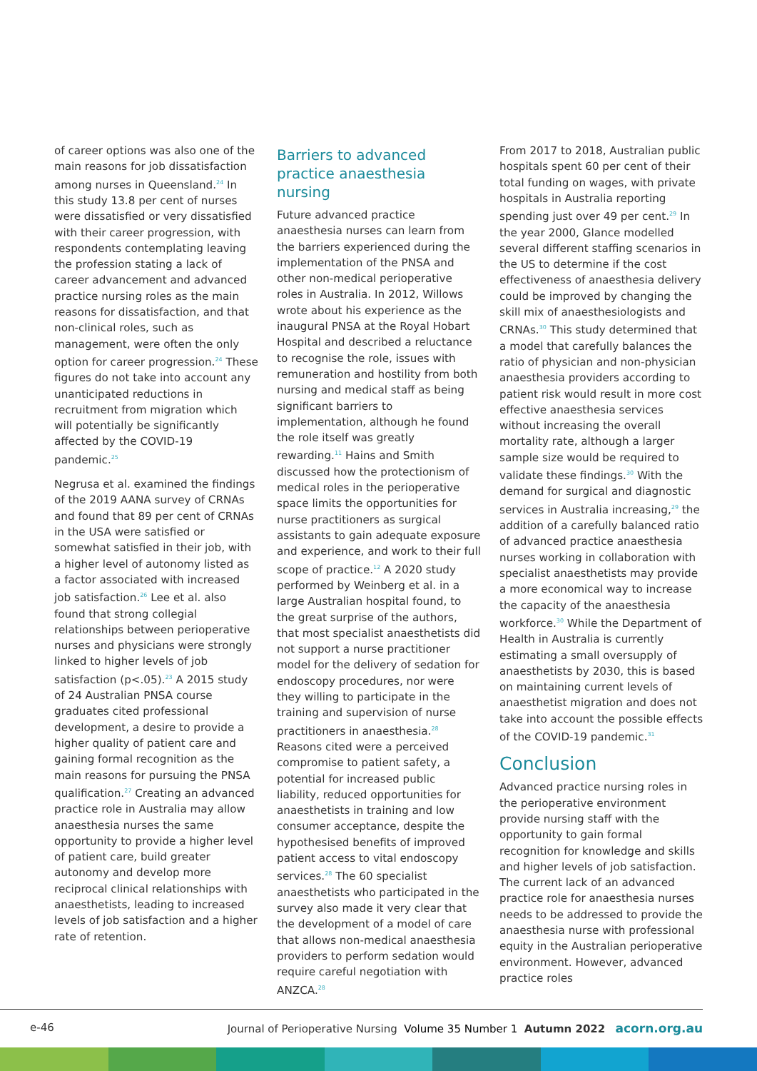of career options was also one of the main reasons for job dissatisfaction among nurses in Queensland.<sup>24</sup> In this study 13.8 per cent of nurses were dissatisfied or very dissatisfied with their career progression, with respondents contemplating leaving the profession stating a lack of career advancement and advanced practice nursing roles as the main reasons for dissatisfaction, and that non-clinical roles, such as management, were often the only option for career progression.<sup>24</sup> These figures do not take into account any unanticipated reductions in recruitment from migration which will potentially be significantly affected by the COVID-19 pandemic.<sup>25</sup>
Negrusa et al. examined the findings of the 2019 AANA survey of CRNAs and found that 89 per cent of CRNAs in the USA were satisfied or somewhat satisfied in their job, with a higher level of autonomy listed as a factor associated with increased job satisfaction.<sup>26</sup> Lee et al. also found that strong collegial relationships between perioperative nurses and physicians were strongly linked to higher levels of job satisfaction (p<.05).<sup>23</sup> A 2015 study of 24 Australian PNSA course graduates cited professional development, a desire to provide a higher quality of patient care and gaining formal recognition as the main reasons for pursuing the PNSA qualification.<sup>27</sup> Creating an advanced practice role in Australia may allow anaesthesia nurses the same opportunity to provide a higher level of patient care, build greater autonomy and develop more reciprocal clinical relationships with anaesthetists, leading to increased levels of job satisfaction and a higher rate of retention.
Barriers to advanced practice anaesthesia nursing
Future advanced practice anaesthesia nurses can learn from the barriers experienced during the implementation of the PNSA and other non-medical perioperative roles in Australia. In 2012, Willows wrote about his experience as the inaugural PNSA at the Royal Hobart Hospital and described a reluctance to recognise the role, issues with remuneration and hostility from both nursing and medical staff as being significant barriers to implementation, although he found the role itself was greatly rewarding.<sup>11</sup> Hains and Smith discussed how the protectionism of medical roles in the perioperative space limits the opportunities for nurse practitioners as surgical assistants to gain adequate exposure and experience, and work to their full scope of practice.<sup>12</sup> A 2020 study performed by Weinberg et al. in a large Australian hospital found, to the great surprise of the authors, that most specialist anaesthetists did not support a nurse practitioner model for the delivery of sedation for endoscopy procedures, nor were they willing to participate in the training and supervision of nurse practitioners in anaesthesia.<sup>28</sup> Reasons cited were a perceived compromise to patient safety, a potential for increased public liability, reduced opportunities for anaesthetists in training and low consumer acceptance, despite the hypothesised benefits of improved patient access to vital endoscopy services.<sup>28</sup> The 60 specialist anaesthetists who participated in the survey also made it very clear that the development of a model of care that allows non-medical anaesthesia providers to perform sedation would require careful negotiation with ANZCA.<sup>28</sup>
From 2017 to 2018, Australian public hospitals spent 60 per cent of their total funding on wages, with private hospitals in Australia reporting spending just over 49 per cent.<sup>29</sup> In the year 2000, Glance modelled several different staffing scenarios in the US to determine if the cost effectiveness of anaesthesia delivery could be improved by changing the skill mix of anaesthesiologists and CRNAs.<sup>30</sup> This study determined that a model that carefully balances the ratio of physician and non-physician anaesthesia providers according to patient risk would result in more cost effective anaesthesia services without increasing the overall mortality rate, although a larger sample size would be required to validate these findings.<sup>30</sup> With the demand for surgical and diagnostic services in Australia increasing,<sup>29</sup> the addition of a carefully balanced ratio of advanced practice anaesthesia nurses working in collaboration with specialist anaesthetists may provide a more economical way to increase the capacity of the anaesthesia workforce.<sup>30</sup> While the Department of Health in Australia is currently estimating a small oversupply of anaesthetists by 2030, this is based on maintaining current levels of anaesthetist migration and does not take into account the possible effects of the COVID-19 pandemic.<sup>31</sup>
Conclusion
Advanced practice nursing roles in the perioperative environment provide nursing staff with the opportunity to gain formal recognition for knowledge and skills and higher levels of job satisfaction. The current lack of an advanced practice role for anaesthesia nurses needs to be addressed to provide the anaesthesia nurse with professional equity in the Australian perioperative environment. However, advanced practice roles
e-46 Journal of Perioperative Nursing Volume 35 Number 1 Autumn 2022 acorn.org.au